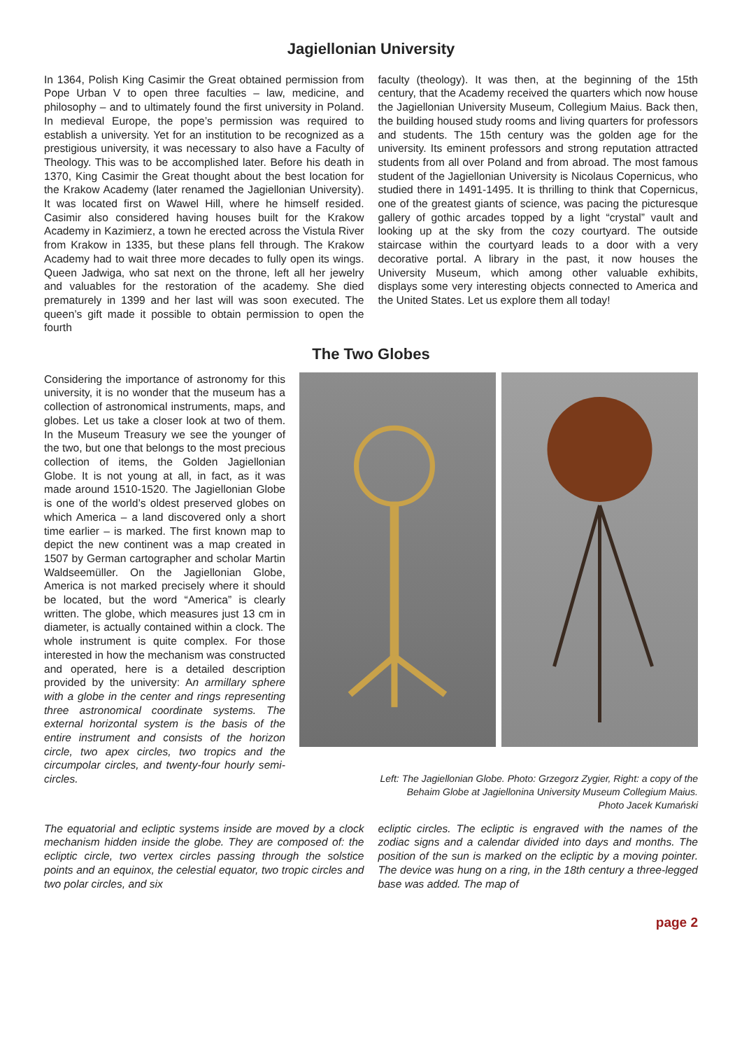Jagiellonian University
In 1364, Polish King Casimir the Great obtained permission from Pope Urban V to open three faculties – law, medicine, and philosophy – and to ultimately found the first university in Poland. In medieval Europe, the pope’s permission was required to establish a university. Yet for an institution to be recognized as a prestigious university, it was necessary to also have a Faculty of Theology. This was to be accomplished later. Before his death in 1370, King Casimir the Great thought about the best location for the Krakow Academy (later renamed the Jagiellonian University). It was located first on Wawel Hill, where he himself resided. Casimir also considered having houses built for the Krakow Academy in Kazimierz, a town he erected across the Vistula River from Krakow in 1335, but these plans fell through. The Krakow Academy had to wait three more decades to fully open its wings. Queen Jadwiga, who sat next on the throne, left all her jewelry and valuables for the restoration of the academy. She died prematurely in 1399 and her last will was soon executed. The queen’s gift made it possible to obtain permission to open the fourth
faculty (theology). It was then, at the beginning of the 15th century, that the Academy received the quarters which now house the Jagiellonian University Museum, Collegium Maius. Back then, the building housed study rooms and living quarters for professors and students. The 15th century was the golden age for the university. Its eminent professors and strong reputation attracted students from all over Poland and from abroad. The most famous student of the Jagiellonian University is Nicolaus Copernicus, who studied there in 1491-1495. It is thrilling to think that Copernicus, one of the greatest giants of science, was pacing the picturesque gallery of gothic arcades topped by a light “crystal” vault and looking up at the sky from the cozy courtyard. The outside staircase within the courtyard leads to a door with a very decorative portal. A library in the past, it now houses the University Museum, which among other valuable exhibits, displays some very interesting objects connected to America and the United States. Let us explore them all today!
The Two Globes
Considering the importance of astronomy for this university, it is no wonder that the museum has a collection of astronomical instruments, maps, and globes. Let us take a closer look at two of them. In the Museum Treasury we see the younger of the two, but one that belongs to the most precious collection of items, the Golden Jagiellonian Globe. It is not young at all, in fact, as it was made around 1510-1520. The Jagiellonian Globe is one of the world’s oldest preserved globes on which America – a land discovered only a short time earlier – is marked. The first known map to depict the new continent was a map created in 1507 by German cartographer and scholar Martin Waldseemüller. On the Jagiellonian Globe, America is not marked precisely where it should be located, but the word “America” is clearly written. The globe, which measures just 13 cm in diameter, is actually contained within a clock. The whole instrument is quite complex. For those interested in how the mechanism was constructed and operated, here is a detailed description provided by the university: An armillary sphere with a globe in the center and rings representing three astronomical coordinate systems. The external horizontal system is the basis of the entire instrument and consists of the horizon circle, two apex circles, two tropics and the circumpolar circles, and twenty-four hourly semi-circles.
Left: The Jagiellonian Globe. Photo: Grzegorz Zygier, Right: a copy of the
Behaim Globe at Jagiellonina University Museum Collegium Maius.
Photo Jacek Kumański
The equatorial and ecliptic systems inside are moved by a clock mechanism hidden inside the globe. They are composed of: the ecliptic circle, two vertex circles passing through the solstice points and an equinox, the celestial equator, two tropic circles and two polar circles, and six
ecliptic circles. The ecliptic is engraved with the names of the zodiac signs and a calendar divided into days and months. The position of the sun is marked on the ecliptic by a moving pointer. The device was hung on a ring, in the 18th century a three-legged base was added. The map of
page 2